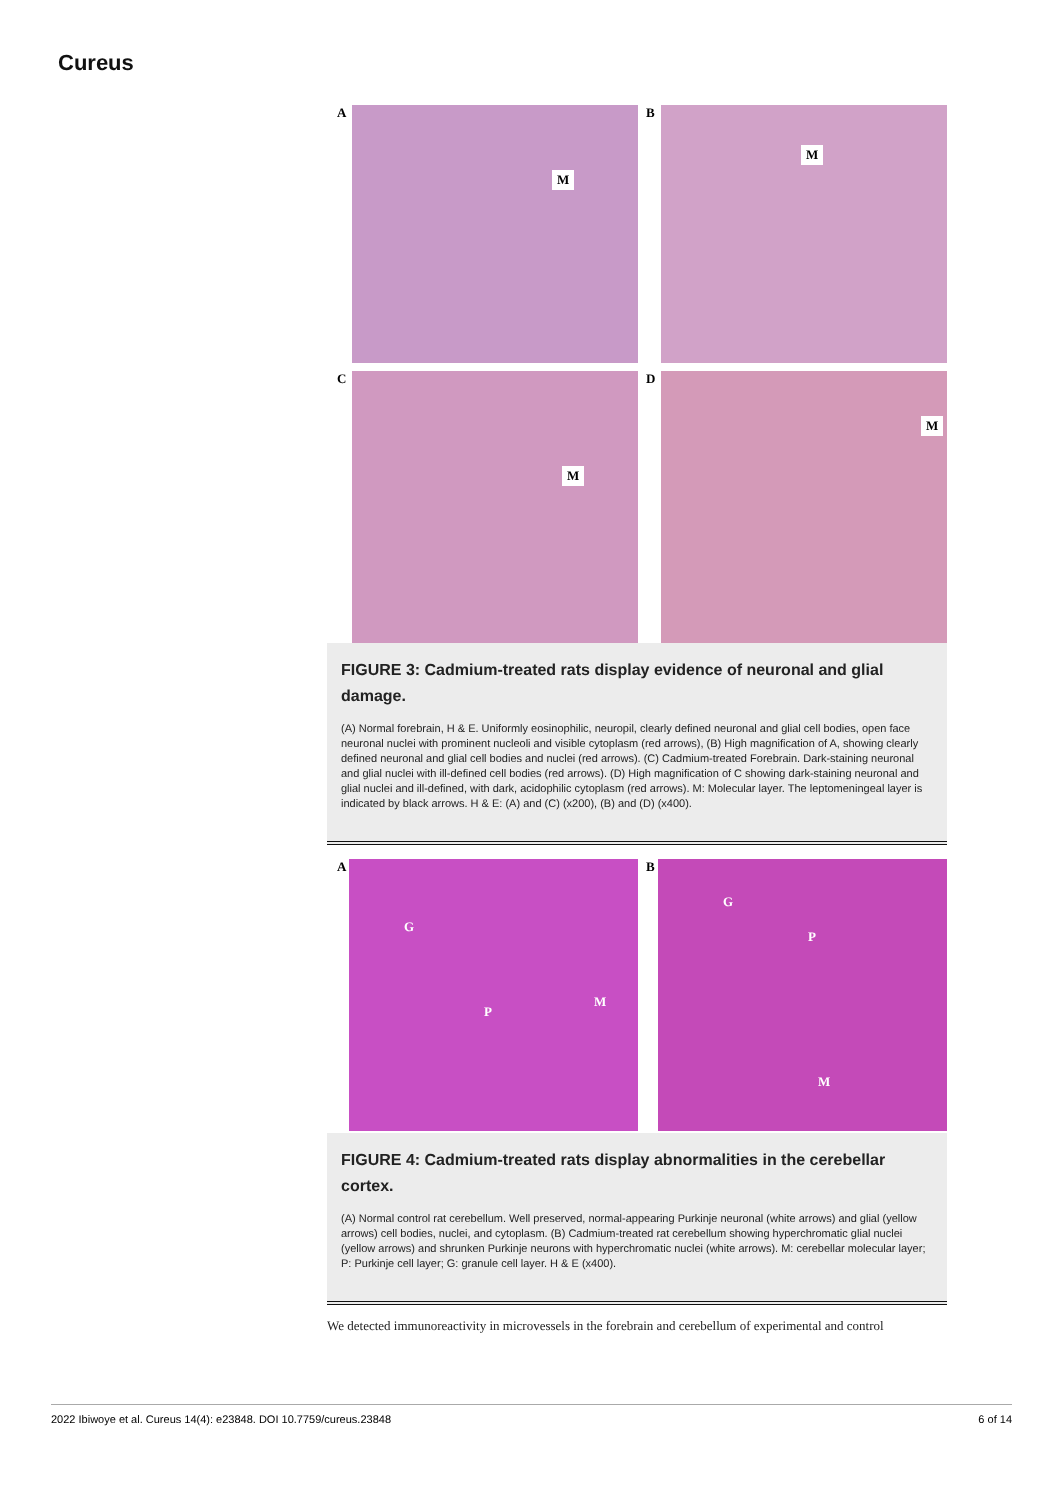Cureus
A
M
B
M
C
M
D
M
FIGURE 3: Cadmium-treated rats display evidence of neuronal and glial damage.
(A) Normal forebrain, H & E. Uniformly eosinophilic, neuropil, clearly defined neuronal and glial cell bodies, open face neuronal nuclei with prominent nucleoli and visible cytoplasm (red arrows), (B) High magnification of A, showing clearly defined neuronal and glial cell bodies and nuclei (red arrows). (C) Cadmium-treated Forebrain. Dark-staining neuronal and glial nuclei with ill-defined cell bodies (red arrows). (D) High magnification of C showing dark-staining neuronal and glial nuclei and ill-defined, with dark, acidophilic cytoplasm (red arrows). M: Molecular layer. The leptomeningeal layer is indicated by black arrows. H & E: (A) and (C) (x200), (B) and (D) (x400).
A
G
P
M
B
G
P
M
FIGURE 4: Cadmium-treated rats display abnormalities in the cerebellar cortex.
(A) Normal control rat cerebellum. Well preserved, normal-appearing Purkinje neuronal (white arrows) and glial (yellow arrows) cell bodies, nuclei, and cytoplasm. (B) Cadmium-treated rat cerebellum showing hyperchromatic glial nuclei (yellow arrows) and shrunken Purkinje neurons with hyperchromatic nuclei (white arrows). M: cerebellar molecular layer; P: Purkinje cell layer; G: granule cell layer. H & E (x400).
We detected immunoreactivity in microvessels in the forebrain and cerebellum of experimental and control
2022 Ibiwoye et al. Cureus 14(4): e23848. DOI 10.7759/cureus.23848 6 of 14